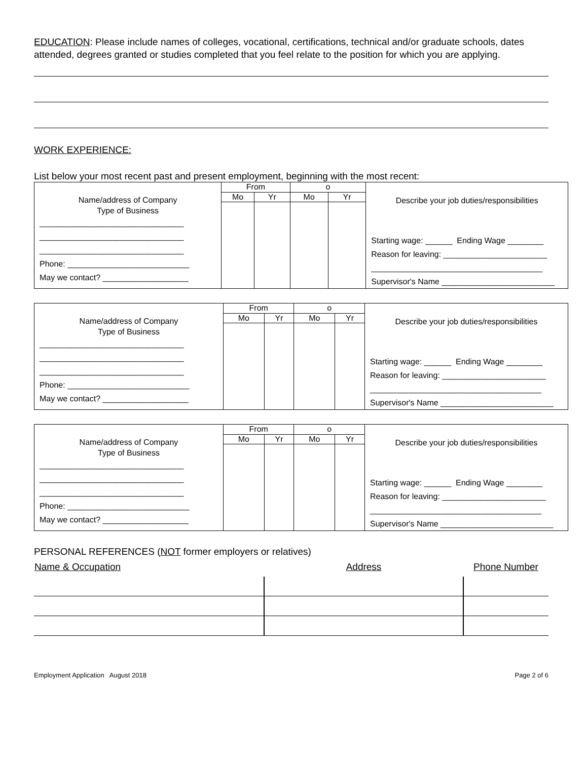EDUCATION: Please include names of colleges, vocational, certifications, technical and/or graduate schools, dates attended, degrees granted or studies completed that you feel relate to the position for which you are applying.
WORK EXPERIENCE:
List below your most recent past and present employment, beginning with the most recent:
| Name/address of Company Type of Business ________________________________ ________________________________ ________________________________ Phone: ___________________________ May we contact? ___________________ | From | | o | | Describe your job duties/responsibilities Starting wage: ______ Ending Wage ________ Reason for leaving: _______________________ ______________________________________ Supervisor's Name _________________________ |
| | Mo | Yr | Mo | Yr | |
| Name/address of Company Type of Business ________________________________ ________________________________ ________________________________ Phone: ___________________________ May we contact? ___________________ | From | | o | | Describe your job duties/responsibilities Starting wage: ______ Ending Wage ________ Reason for leaving: _______________________ ______________________________________ Supervisor's Name _________________________ |
| | Mo | Yr | Mo | Yr | |
| Name/address of Company Type of Business ________________________________ ________________________________ ________________________________ Phone: ___________________________ May we contact? ___________________ | From | | o | | Describe your job duties/responsibilities Starting wage: ______ Ending Wage ________ Reason for leaving: _______________________ ______________________________________ Supervisor's Name _________________________ |
| | Mo | Yr | Mo | Yr | |
PERSONAL REFERENCES (NOT former employers or relatives)
| Name & Occupation | Address | Phone Number |
Employment Application August 2018 Page 2 of 6